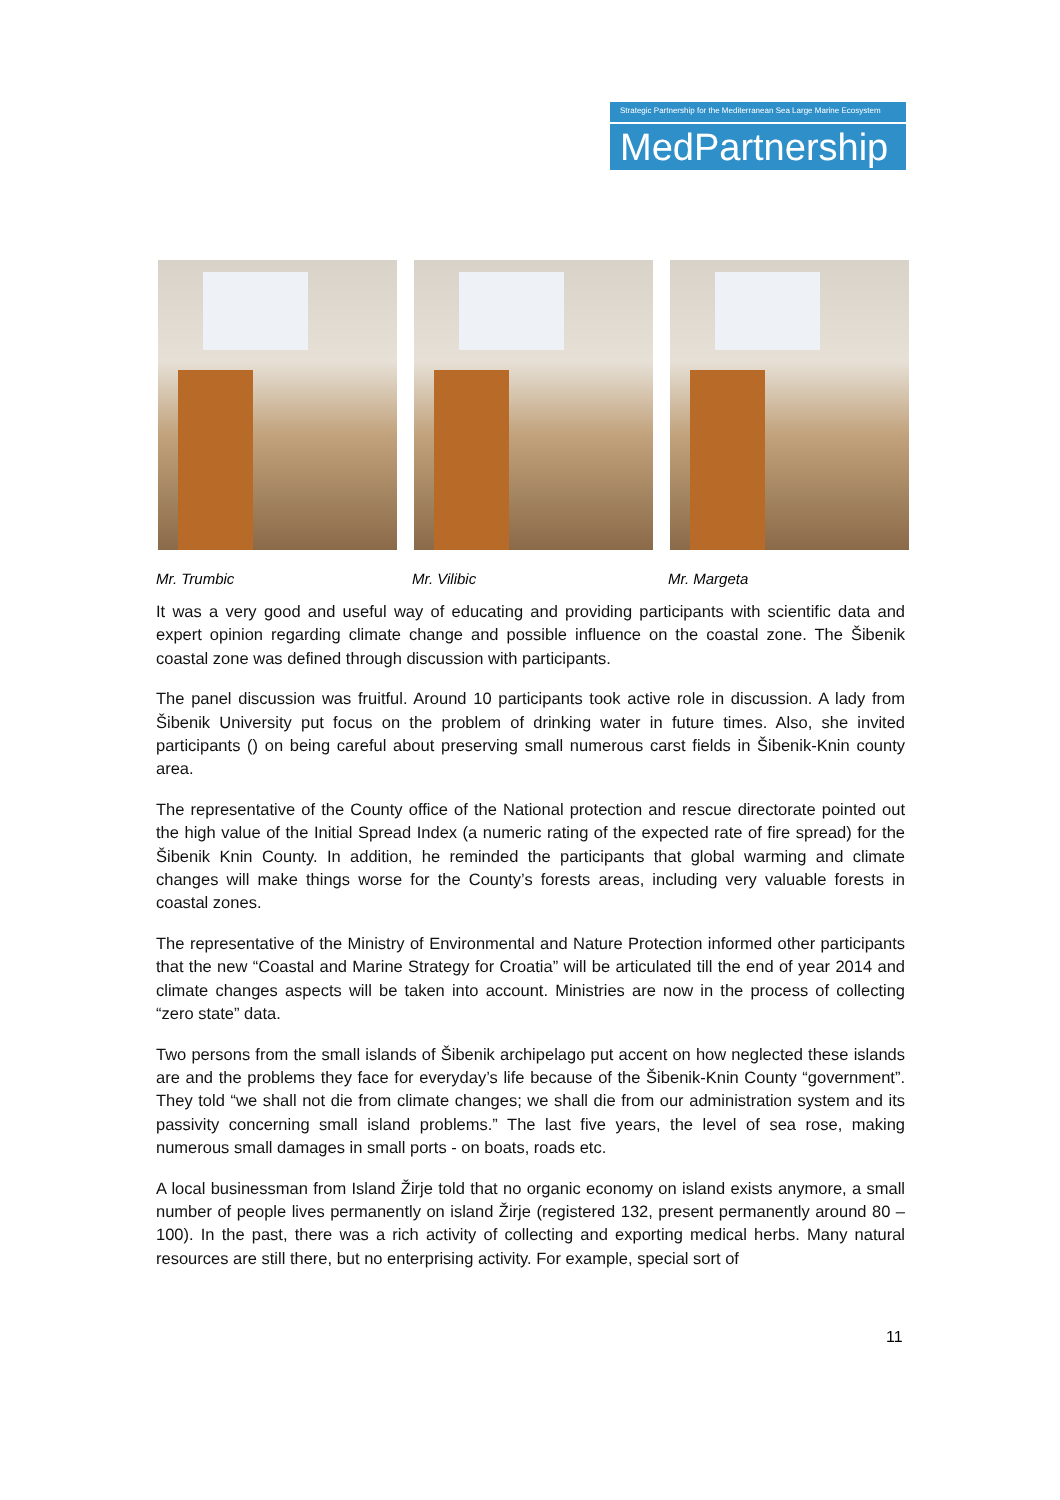Strategic Partnership for the Mediterranean Sea Large Marine Ecosystem
MedPartnership
Mr. Trumbic Mr. Vilibic Mr. Margeta
It was a very good and useful way of educating and providing participants with scientific data and expert opinion regarding climate change and possible influence on the coastal zone. The Šibenik coastal zone was defined through discussion with participants.
The panel discussion was fruitful. Around 10 participants took active role in discussion. A lady from Šibenik University put focus on the problem of drinking water in future times. Also, she invited participants () on being careful about preserving small numerous carst fields in Šibenik-Knin county area.
The representative of the County office of the National protection and rescue directorate pointed out the high value of the Initial Spread Index (a numeric rating of the expected rate of fire spread) for the Šibenik Knin County. In addition, he reminded the participants that global warming and climate changes will make things worse for the County’s forests areas, including very valuable forests in coastal zones.
The representative of the Ministry of Environmental and Nature Protection informed other participants that the new “Coastal and Marine Strategy for Croatia” will be articulated till the end of year 2014 and climate changes aspects will be taken into account. Ministries are now in the process of collecting “zero state” data.
Two persons from the small islands of Šibenik archipelago put accent on how neglected these islands are and the problems they face for everyday’s life because of the Šibenik-Knin County “government”. They told “we shall not die from climate changes; we shall die from our administration system and its passivity concerning small island problems.” The last five years, the level of sea rose, making numerous small damages in small ports - on boats, roads etc.
A local businessman from Island Žirje told that no organic economy on island exists anymore, a small number of people lives permanently on island Žirje (registered 132, present permanently around 80 – 100). In the past, there was a rich activity of collecting and exporting medical herbs. Many natural resources are still there, but no enterprising activity. For example, special sort of
11